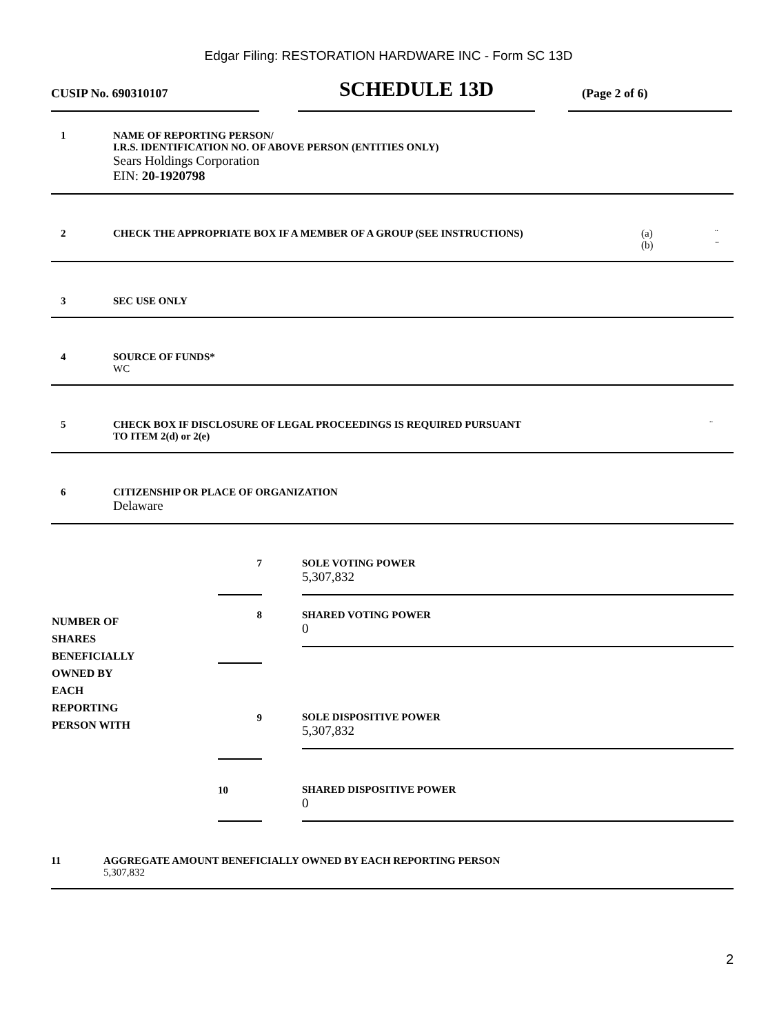Edgar Filing: RESTORATION HARDWARE INC - Form SC 13D
CUSIP No. 690310107
SCHEDULE 13D
(Page 2 of 6)
| 1 | NAME OF REPORTING PERSON/ I.R.S. IDENTIFICATION NO. OF ABOVE PERSON (ENTITIES ONLY) Sears Holdings Corporation EIN: 20-1920798 |
| 2 | CHECK THE APPROPRIATE BOX IF A MEMBER OF A GROUP (SEE INSTRUCTIONS) (a) ¨ (b) ¨ |
| 3 | SEC USE ONLY |
| 4 | SOURCE OF FUNDS* WC |
| 5 | CHECK BOX IF DISCLOSURE OF LEGAL PROCEEDINGS IS REQUIRED PURSUANT TO ITEM 2(d) or 2(e) ¨ |
| 6 | CITIZENSHIP OR PLACE OF ORGANIZATION Delaware |
| NUMBER OF SHARES BENEFICIALLY OWNED BY EACH REPORTING PERSON WITH | 7 | | SOLE VOTING POWER 5,307,832 |
| | 8 | | SHARED VOTING POWER 0 |
| | 9 | | SOLE DISPOSITIVE POWER 5,307,832 |
| | 10 | | SHARED DISPOSITIVE POWER 0 |
| 11 | AGGREGATE AMOUNT BENEFICIALLY OWNED BY EACH REPORTING PERSON 5,307,832 |
2